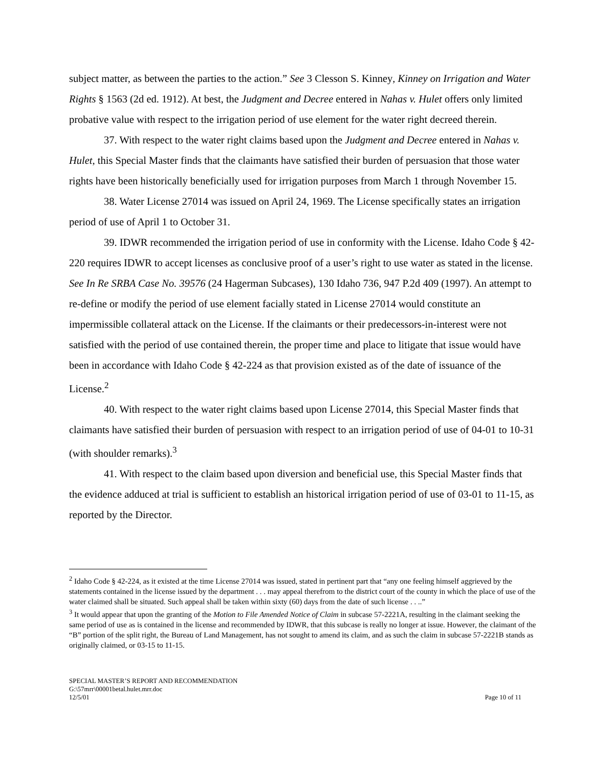subject matter, as between the parties to the action.” See 3 Clesson S. Kinney, Kinney on Irrigation and Water Rights § 1563 (2d ed. 1912). At best, the Judgment and Decree entered in Nahas v. Hulet offers only limited probative value with respect to the irrigation period of use element for the water right decreed therein.
37. With respect to the water right claims based upon the Judgment and Decree entered in Nahas v. Hulet, this Special Master finds that the claimants have satisfied their burden of persuasion that those water rights have been historically beneficially used for irrigation purposes from March 1 through November 15.
38. Water License 27014 was issued on April 24, 1969. The License specifically states an irrigation period of use of April 1 to October 31.
39. IDWR recommended the irrigation period of use in conformity with the License. Idaho Code § 42-220 requires IDWR to accept licenses as conclusive proof of a user’s right to use water as stated in the license. See In Re SRBA Case No. 39576 (24 Hagerman Subcases), 130 Idaho 736, 947 P.2d 409 (1997). An attempt to re-define or modify the period of use element facially stated in License 27014 would constitute an impermissible collateral attack on the License. If the claimants or their predecessors-in-interest were not satisfied with the period of use contained therein, the proper time and place to litigate that issue would have been in accordance with Idaho Code § 42-224 as that provision existed as of the date of issuance of the License.<sup>2</sup>
40. With respect to the water right claims based upon License 27014, this Special Master finds that claimants have satisfied their burden of persuasion with respect to an irrigation period of use of 04-01 to 10-31 (with shoulder remarks).<sup>3</sup>
41. With respect to the claim based upon diversion and beneficial use, this Special Master finds that the evidence adduced at trial is sufficient to establish an historical irrigation period of use of 03-01 to 11-15, as reported by the Director.
<sup>2</sup> Idaho Code § 42-224, as it existed at the time License 27014 was issued, stated in pertinent part that “any one feeling himself aggrieved by the statements contained in the license issued by the department . . . may appeal therefrom to the district court of the county in which the place of use of the water claimed shall be situated. Such appeal shall be taken within sixty (60) days from the date of such license . . ..”
<sup>3</sup> It would appear that upon the granting of the Motion to File Amended Notice of Claim in subcase 57-2221A, resulting in the claimant seeking the same period of use as is contained in the license and recommended by IDWR, that this subcase is really no longer at issue. However, the claimant of the “B” portion of the split right, the Bureau of Land Management, has not sought to amend its claim, and as such the claim in subcase 57-2221B stands as originally claimed, or 03-15 to 11-15.
SPECIAL MASTER’S REPORT AND RECOMMENDATION
G:\57mrr\00001betal.hulet.mrr.doc
12/5/01 Page 10 of 11